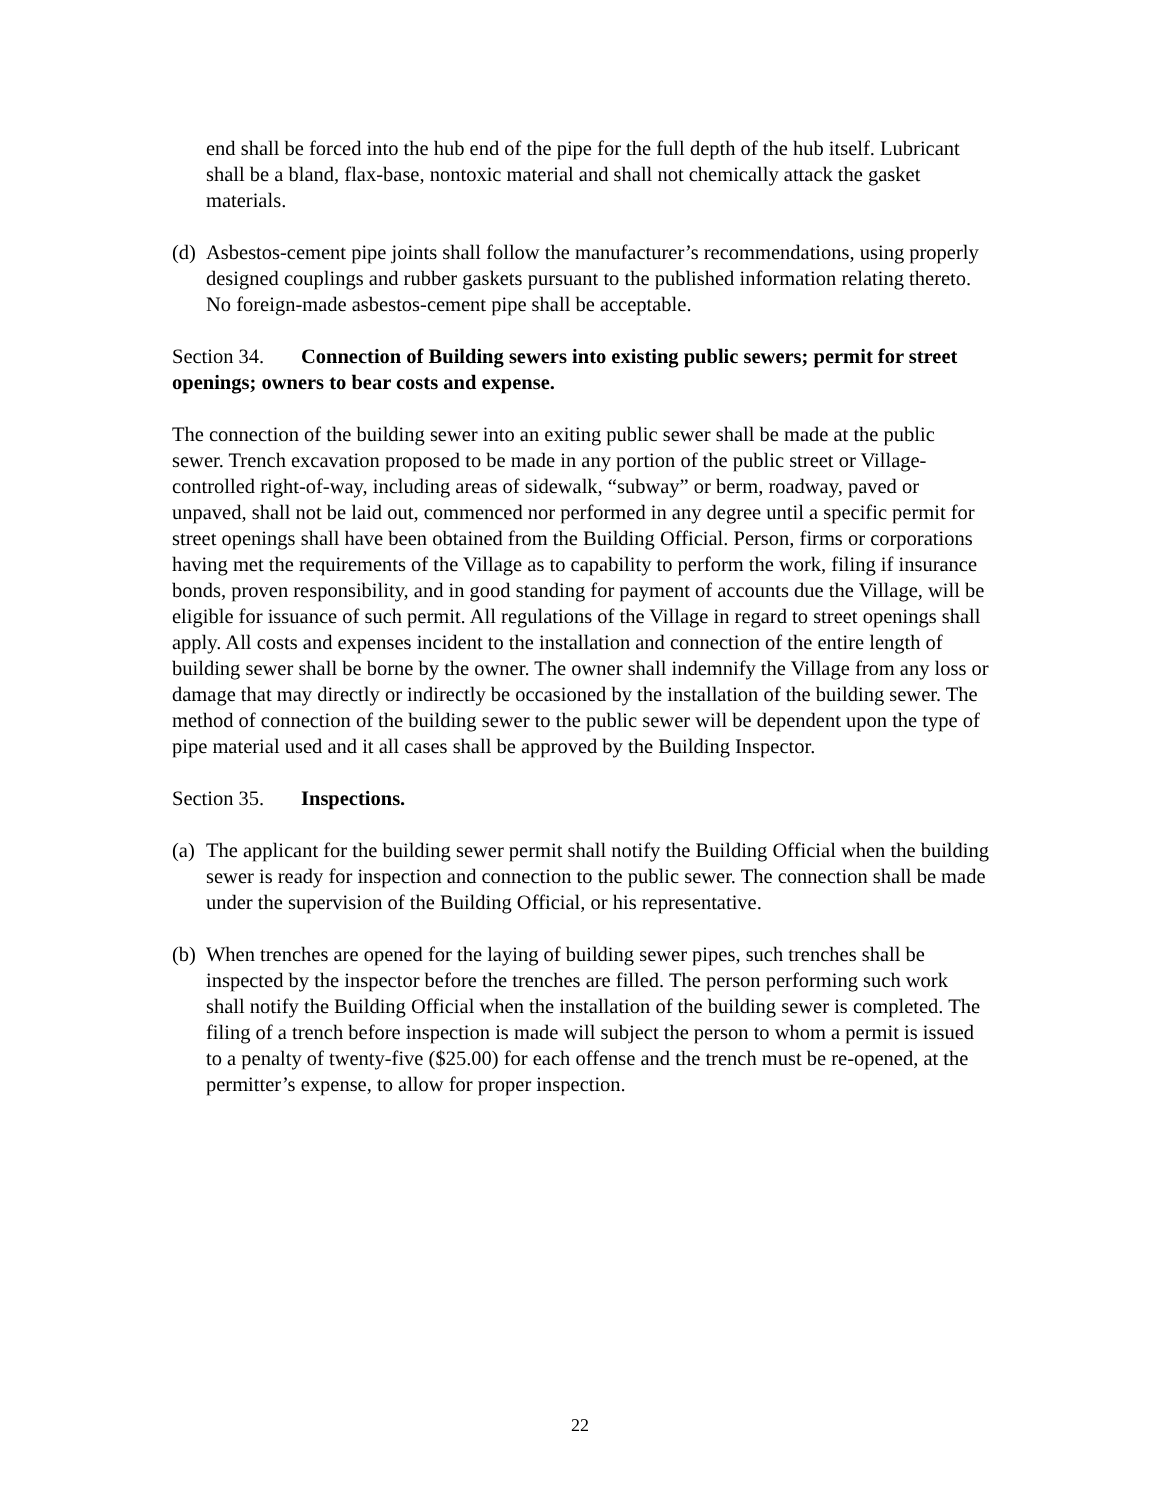end shall be forced into the hub end of the pipe for the full depth of the hub itself. Lubricant shall be a bland, flax-base, nontoxic material and shall not chemically attack the gasket materials.
(d) Asbestos-cement pipe joints shall follow the manufacturer’s recommendations, using properly designed couplings and rubber gaskets pursuant to the published information relating thereto. No foreign-made asbestos-cement pipe shall be acceptable.
Section 34. Connection of Building sewers into existing public sewers; permit for street openings; owners to bear costs and expense.
The connection of the building sewer into an exiting public sewer shall be made at the public sewer. Trench excavation proposed to be made in any portion of the public street or Village-controlled right-of-way, including areas of sidewalk, “subway” or berm, roadway, paved or unpaved, shall not be laid out, commenced nor performed in any degree until a specific permit for street openings shall have been obtained from the Building Official. Person, firms or corporations having met the requirements of the Village as to capability to perform the work, filing if insurance bonds, proven responsibility, and in good standing for payment of accounts due the Village, will be eligible for issuance of such permit. All regulations of the Village in regard to street openings shall apply. All costs and expenses incident to the installation and connection of the entire length of building sewer shall be borne by the owner. The owner shall indemnify the Village from any loss or damage that may directly or indirectly be occasioned by the installation of the building sewer. The method of connection of the building sewer to the public sewer will be dependent upon the type of pipe material used and it all cases shall be approved by the Building Inspector.
Section 35. Inspections.
(a) The applicant for the building sewer permit shall notify the Building Official when the building sewer is ready for inspection and connection to the public sewer. The connection shall be made under the supervision of the Building Official, or his representative.
(b) When trenches are opened for the laying of building sewer pipes, such trenches shall be inspected by the inspector before the trenches are filled. The person performing such work shall notify the Building Official when the installation of the building sewer is completed. The filing of a trench before inspection is made will subject the person to whom a permit is issued to a penalty of twenty-five ($25.00) for each offense and the trench must be re-opened, at the permitter’s expense, to allow for proper inspection.
22